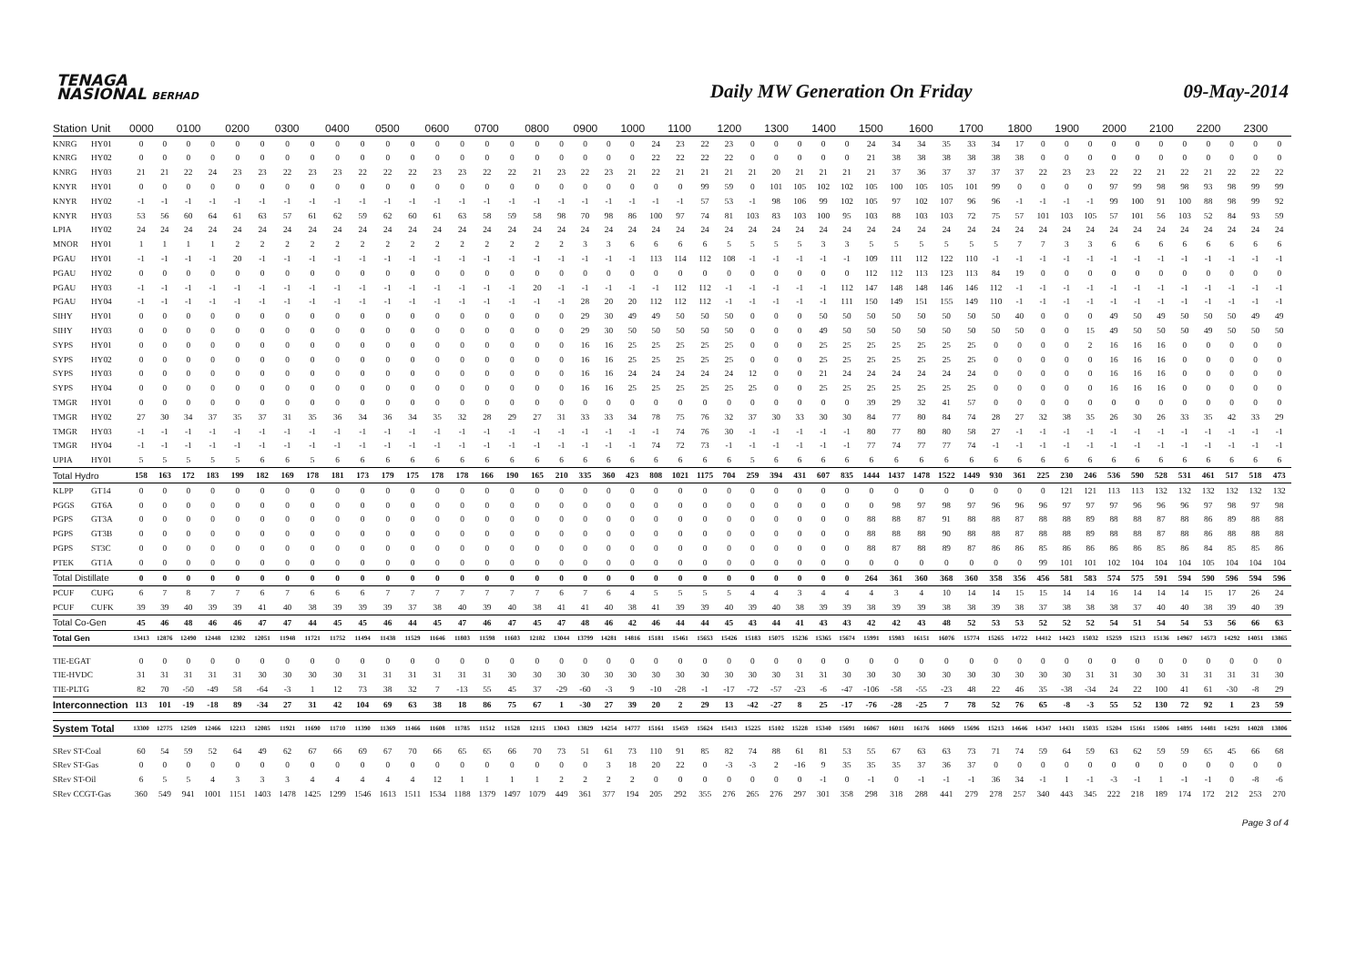TENAGA
NASIONAL BERHAD
Daily MW Generation On Friday
09-May-2014
| Station | Unit | 0000 | | 0100 | | 0200 | | 0300 | | 0400 | | 0500 | | 0600 | | 0700 | | 0800 | | 0900 | | 1000 | | 1100 | | 1200 | | 1300 | | 1400 | | 1500 | | 1600 | | 1700 | | 1800 | | 1900 | | 2000 | | 2100 | | 2200 | | 2300 | |
| --- | --- | --- | --- | --- | --- | --- | --- | --- | --- | --- | --- | --- | --- | --- | --- | --- | --- | --- | --- | --- | --- | --- | --- | --- | --- | --- | --- | --- | --- | --- | --- | --- | --- | --- | --- | --- | --- | --- | --- | --- | --- | --- | --- | --- | --- | --- | --- | --- | --- |
| KNRG | HY01 | 0 | 0 | 0 | 0 | 0 | 0 | 0 | 0 | 0 | 0 | 0 | 0 | 0 | 0 | 0 | 0 | 0 | 0 | 0 | 0 | 0 | 24 | 23 | 22 | 23 | 0 | 0 | 0 | 0 | 0 | 24 | 34 | 34 | 35 | 33 | 34 | 17 | 0 | 0 | 0 | 0 | 0 | 0 | 0 | 0 | 0 | 0 | 0 |
| KNRG | HY02 | 0 | 0 | 0 | 0 | 0 | 0 | 0 | 0 | 0 | 0 | 0 | 0 | 0 | 0 | 0 | 0 | 0 | 0 | 0 | 0 | 0 | 22 | 22 | 22 | 22 | 0 | 0 | 0 | 0 | 0 | 21 | 38 | 38 | 38 | 38 | 38 | 38 | 0 | 0 | 0 | 0 | 0 | 0 | 0 | 0 | 0 | 0 | 0 |
| KNRG | HY03 | 21 | 21 | 22 | 24 | 23 | 23 | 22 | 23 | 23 | 22 | 22 | 22 | 23 | 23 | 22 | 22 | 21 | 23 | 22 | 23 | 21 | 22 | 21 | 21 | 21 | 21 | 20 | 21 | 21 | 21 | 21 | 37 | 36 | 37 | 37 | 37 | 37 | 22 | 23 | 23 | 22 | 22 | 21 | 22 | 21 | 22 | 22 | 22 |
| KNYR | HY01 | 0 | 0 | 0 | 0 | 0 | 0 | 0 | 0 | 0 | 0 | 0 | 0 | 0 | 0 | 0 | 0 | 0 | 0 | 0 | 0 | 0 | 0 | 0 | 99 | 59 | 0 | 101 | 105 | 102 | 102 | 105 | 100 | 105 | 105 | 101 | 99 | 0 | 0 | 0 | 0 | 97 | 99 | 98 | 98 | 93 | 98 | 99 | 99 |
| KNYR | HY02 | -1 | -1 | -1 | -1 | -1 | -1 | -1 | -1 | -1 | -1 | -1 | -1 | -1 | -1 | -1 | -1 | -1 | -1 | -1 | -1 | -1 | -1 | -1 | 57 | 53 | -1 | 98 | 106 | 99 | 102 | 105 | 97 | 102 | 107 | 96 | 96 | -1 | -1 | -1 | -1 | 99 | 100 | 91 | 100 | 88 | 98 | 99 | 92 |
| KNYR | HY03 | 53 | 56 | 60 | 64 | 61 | 63 | 57 | 61 | 62 | 59 | 62 | 60 | 61 | 63 | 58 | 59 | 58 | 98 | 70 | 98 | 86 | 100 | 97 | 74 | 81 | 103 | 83 | 103 | 100 | 95 | 103 | 88 | 103 | 103 | 72 | 75 | 57 | 101 | 103 | 105 | 57 | 101 | 56 | 103 | 52 | 84 | 93 | 59 |
| LPIA | HY02 | 24 | 24 | 24 | 24 | 24 | 24 | 24 | 24 | 24 | 24 | 24 | 24 | 24 | 24 | 24 | 24 | 24 | 24 | 24 | 24 | 24 | 24 | 24 | 24 | 24 | 24 | 24 | 24 | 24 | 24 | 24 | 24 | 24 | 24 | 24 | 24 | 24 | 24 | 24 | 24 | 24 | 24 | 24 | 24 | 24 | 24 | 24 | 24 |
| MNOR | HY01 | 1 | 1 | 1 | 1 | 2 | 2 | 2 | 2 | 2 | 2 | 2 | 2 | 2 | 2 | 2 | 2 | 2 | 2 | 3 | 3 | 6 | 6 | 6 | 6 | 5 | 5 | 5 | 5 | 3 | 3 | 5 | 5 | 5 | 5 | 5 | 5 | 7 | 7 | 3 | 3 | 6 | 6 | 6 | 6 | 6 | 6 | 6 | 6 |
| PGAU | HY01 | -1 | -1 | -1 | -1 | 20 | -1 | -1 | -1 | -1 | -1 | -1 | -1 | -1 | -1 | -1 | -1 | -1 | -1 | -1 | -1 | -1 | 113 | 114 | 112 | 108 | -1 | -1 | -1 | -1 | -1 | 109 | 111 | 112 | 122 | 110 | -1 | -1 | -1 | -1 | -1 | -1 | -1 | -1 | -1 | -1 | -1 | -1 | -1 |
| PGAU | HY02 | 0 | 0 | 0 | 0 | 0 | 0 | 0 | 0 | 0 | 0 | 0 | 0 | 0 | 0 | 0 | 0 | 0 | 0 | 0 | 0 | 0 | 0 | 0 | 0 | 0 | 0 | 0 | 0 | 0 | 0 | 112 | 112 | 113 | 123 | 113 | 84 | 19 | 0 | 0 | 0 | 0 | 0 | 0 | 0 | 0 | 0 | 0 | 0 |
| PGAU | HY03 | -1 | -1 | -1 | -1 | -1 | -1 | -1 | -1 | -1 | -1 | -1 | -1 | -1 | -1 | -1 | -1 | 20 | -1 | -1 | -1 | -1 | -1 | 112 | 112 | -1 | -1 | -1 | -1 | -1 | 112 | 147 | 148 | 148 | 146 | 146 | 112 | -1 | -1 | -1 | -1 | -1 | -1 | -1 | -1 | -1 | -1 | -1 | -1 |
| PGAU | HY04 | -1 | -1 | -1 | -1 | -1 | -1 | -1 | -1 | -1 | -1 | -1 | -1 | -1 | -1 | -1 | -1 | -1 | -1 | 28 | 20 | 20 | 112 | 112 | 112 | -1 | -1 | -1 | -1 | -1 | 111 | 150 | 149 | 151 | 155 | 149 | 110 | -1 | -1 | -1 | -1 | -1 | -1 | -1 | -1 | -1 | -1 | -1 | -1 |
| SIHY | HY01 | 0 | 0 | 0 | 0 | 0 | 0 | 0 | 0 | 0 | 0 | 0 | 0 | 0 | 0 | 0 | 0 | 0 | 0 | 29 | 30 | 49 | 49 | 50 | 50 | 50 | 0 | 0 | 0 | 50 | 50 | 50 | 50 | 50 | 50 | 50 | 50 | 40 | 0 | 0 | 0 | 49 | 50 | 49 | 50 | 50 | 50 | 49 | 49 |
| SIHY | HY03 | 0 | 0 | 0 | 0 | 0 | 0 | 0 | 0 | 0 | 0 | 0 | 0 | 0 | 0 | 0 | 0 | 0 | 0 | 29 | 30 | 50 | 50 | 50 | 50 | 50 | 0 | 0 | 0 | 49 | 50 | 50 | 50 | 50 | 50 | 50 | 50 | 50 | 0 | 0 | 15 | 49 | 50 | 50 | 50 | 49 | 50 | 50 | 50 |
| SYPS | HY01 | 0 | 0 | 0 | 0 | 0 | 0 | 0 | 0 | 0 | 0 | 0 | 0 | 0 | 0 | 0 | 0 | 0 | 0 | 16 | 16 | 25 | 25 | 25 | 25 | 25 | 0 | 0 | 0 | 25 | 25 | 25 | 25 | 25 | 25 | 25 | 0 | 0 | 0 | 0 | 2 | 16 | 16 | 16 | 0 | 0 | 0 | 0 | 0 |
| SYPS | HY02 | 0 | 0 | 0 | 0 | 0 | 0 | 0 | 0 | 0 | 0 | 0 | 0 | 0 | 0 | 0 | 0 | 0 | 0 | 16 | 16 | 25 | 25 | 25 | 25 | 25 | 0 | 0 | 0 | 25 | 25 | 25 | 25 | 25 | 25 | 25 | 0 | 0 | 0 | 0 | 0 | 16 | 16 | 16 | 0 | 0 | 0 | 0 | 0 |
| SYPS | HY03 | 0 | 0 | 0 | 0 | 0 | 0 | 0 | 0 | 0 | 0 | 0 | 0 | 0 | 0 | 0 | 0 | 0 | 0 | 16 | 16 | 24 | 24 | 24 | 24 | 24 | 12 | 0 | 0 | 21 | 24 | 24 | 24 | 24 | 24 | 24 | 0 | 0 | 0 | 0 | 0 | 16 | 16 | 16 | 0 | 0 | 0 | 0 | 0 |
| SYPS | HY04 | 0 | 0 | 0 | 0 | 0 | 0 | 0 | 0 | 0 | 0 | 0 | 0 | 0 | 0 | 0 | 0 | 0 | 0 | 16 | 16 | 25 | 25 | 25 | 25 | 25 | 25 | 0 | 0 | 25 | 25 | 25 | 25 | 25 | 25 | 25 | 0 | 0 | 0 | 0 | 0 | 16 | 16 | 16 | 0 | 0 | 0 | 0 | 0 |
| TMGR | HY01 | 0 | 0 | 0 | 0 | 0 | 0 | 0 | 0 | 0 | 0 | 0 | 0 | 0 | 0 | 0 | 0 | 0 | 0 | 0 | 0 | 0 | 0 | 0 | 0 | 0 | 0 | 0 | 0 | 0 | 0 | 39 | 29 | 32 | 41 | 57 | 0 | 0 | 0 | 0 | 0 | 0 | 0 | 0 | 0 | 0 | 0 | 0 | 0 |
| TMGR | HY02 | 27 | 30 | 34 | 37 | 35 | 37 | 31 | 35 | 36 | 34 | 36 | 34 | 35 | 32 | 28 | 29 | 27 | 31 | 33 | 33 | 34 | 78 | 75 | 76 | 32 | 37 | 30 | 33 | 30 | 30 | 84 | 77 | 80 | 84 | 74 | 28 | 27 | 32 | 38 | 35 | 26 | 30 | 26 | 33 | 35 | 42 | 33 | 29 |
| TMGR | HY03 | -1 | -1 | -1 | -1 | -1 | -1 | -1 | -1 | -1 | -1 | -1 | -1 | -1 | -1 | -1 | -1 | -1 | -1 | -1 | -1 | -1 | -1 | 74 | 76 | 30 | -1 | -1 | -1 | -1 | -1 | 80 | 77 | 80 | 80 | 58 | 27 | -1 | -1 | -1 | -1 | -1 | -1 | -1 | -1 | -1 | -1 | -1 | -1 |
| TMGR | HY04 | -1 | -1 | -1 | -1 | -1 | -1 | -1 | -1 | -1 | -1 | -1 | -1 | -1 | -1 | -1 | -1 | -1 | -1 | -1 | -1 | -1 | 74 | 72 | 73 | -1 | -1 | -1 | -1 | -1 | -1 | 77 | 74 | 77 | 77 | 74 | -1 | -1 | -1 | -1 | -1 | -1 | -1 | -1 | -1 | -1 | -1 | -1 | -1 |
| UPIA | HY01 | 5 | 5 | 5 | 5 | 5 | 6 | 6 | 5 | 6 | 6 | 6 | 6 | 6 | 6 | 6 | 6 | 6 | 6 | 6 | 6 | 6 | 6 | 6 | 6 | 6 | 5 | 6 | 6 | 6 | 6 | 6 | 6 | 6 | 6 | 6 | 6 | 6 | 6 | 6 | 6 | 6 | 6 | 6 | 6 | 6 | 6 | 6 | 6 |
| Total Hydro | | 158 | 163 | 172 | 183 | 199 | 182 | 169 | 178 | 181 | 173 | 179 | 175 | 178 | 178 | 166 | 190 | 165 | 210 | 335 | 360 | 423 | 808 | 1021 | 1175 | 704 | 259 | 394 | 431 | 607 | 835 | 1444 | 1437 | 1478 | 1522 | 1449 | 930 | 361 | 225 | 230 | 246 | 536 | 590 | 528 | 531 | 461 | 517 | 518 | 473 |
| KLPP | GT14 | 0 | 0 | 0 | 0 | 0 | 0 | 0 | 0 | 0 | 0 | 0 | 0 | 0 | 0 | 0 | 0 | 0 | 0 | 0 | 0 | 0 | 0 | 0 | 0 | 0 | 0 | 0 | 0 | 0 | 0 | 0 | 0 | 0 | 0 | 0 | 0 | 0 | 0 | 121 | 121 | 113 | 113 | 132 | 132 | 132 | 132 | 132 | 132 |
| PGGS | GT6A | 0 | 0 | 0 | 0 | 0 | 0 | 0 | 0 | 0 | 0 | 0 | 0 | 0 | 0 | 0 | 0 | 0 | 0 | 0 | 0 | 0 | 0 | 0 | 0 | 0 | 0 | 0 | 0 | 0 | 0 | 0 | 98 | 97 | 98 | 97 | 96 | 96 | 96 | 97 | 97 | 97 | 96 | 96 | 96 | 97 | 98 | 97 | 98 |
| PGPS | GT3A | 0 | 0 | 0 | 0 | 0 | 0 | 0 | 0 | 0 | 0 | 0 | 0 | 0 | 0 | 0 | 0 | 0 | 0 | 0 | 0 | 0 | 0 | 0 | 0 | 0 | 0 | 0 | 0 | 0 | 0 | 88 | 88 | 87 | 91 | 88 | 88 | 87 | 88 | 88 | 89 | 88 | 88 | 87 | 88 | 86 | 89 | 88 | 88 |
| PGPS | GT3B | 0 | 0 | 0 | 0 | 0 | 0 | 0 | 0 | 0 | 0 | 0 | 0 | 0 | 0 | 0 | 0 | 0 | 0 | 0 | 0 | 0 | 0 | 0 | 0 | 0 | 0 | 0 | 0 | 0 | 0 | 88 | 88 | 88 | 90 | 88 | 88 | 87 | 88 | 88 | 89 | 88 | 88 | 87 | 88 | 86 | 88 | 88 | 88 |
| PGPS | ST3C | 0 | 0 | 0 | 0 | 0 | 0 | 0 | 0 | 0 | 0 | 0 | 0 | 0 | 0 | 0 | 0 | 0 | 0 | 0 | 0 | 0 | 0 | 0 | 0 | 0 | 0 | 0 | 0 | 0 | 0 | 88 | 87 | 88 | 89 | 87 | 86 | 86 | 85 | 86 | 86 | 86 | 86 | 85 | 86 | 84 | 85 | 85 | 86 |
| PTEK | GT1A | 0 | 0 | 0 | 0 | 0 | 0 | 0 | 0 | 0 | 0 | 0 | 0 | 0 | 0 | 0 | 0 | 0 | 0 | 0 | 0 | 0 | 0 | 0 | 0 | 0 | 0 | 0 | 0 | 0 | 0 | 0 | 0 | 0 | 0 | 0 | 0 | 0 | 99 | 101 | 101 | 102 | 104 | 104 | 104 | 105 | 104 | 104 | 104 |
| Total Distillate | | 0 | 0 | 0 | 0 | 0 | 0 | 0 | 0 | 0 | 0 | 0 | 0 | 0 | 0 | 0 | 0 | 0 | 0 | 0 | 0 | 0 | 0 | 0 | 0 | 0 | 0 | 0 | 0 | 0 | 0 | 264 | 361 | 360 | 368 | 360 | 358 | 356 | 456 | 581 | 583 | 574 | 575 | 591 | 594 | 590 | 596 | 594 | 596 |
| PCUF | CUFG | 6 | 7 | 8 | 7 | 7 | 6 | 7 | 6 | 6 | 6 | 7 | 7 | 7 | 7 | 7 | 7 | 7 | 6 | 7 | 6 | 4 | 5 | 5 | 5 | 5 | 4 | 4 | 3 | 4 | 4 | 4 | 3 | 4 | 10 | 14 | 14 | 15 | 15 | 14 | 14 | 16 | 14 | 14 | 14 | 15 | 17 | 26 | 24 |
| PCUF | CUFK | 39 | 39 | 40 | 39 | 39 | 41 | 40 | 38 | 39 | 39 | 39 | 37 | 38 | 40 | 39 | 40 | 38 | 41 | 41 | 40 | 38 | 41 | 39 | 39 | 40 | 39 | 40 | 38 | 39 | 39 | 38 | 39 | 39 | 38 | 38 | 39 | 38 | 37 | 38 | 38 | 38 | 37 | 40 | 40 | 38 | 39 | 40 | 39 |
| Total Co-Gen | | 45 | 46 | 48 | 46 | 46 | 47 | 47 | 44 | 45 | 45 | 46 | 44 | 45 | 47 | 46 | 47 | 45 | 47 | 48 | 46 | 42 | 46 | 44 | 44 | 45 | 43 | 44 | 41 | 43 | 43 | 42 | 42 | 43 | 48 | 52 | 53 | 53 | 52 | 52 | 52 | 54 | 51 | 54 | 54 | 53 | 56 | 66 | 63 |
| Total Gen | | 13413 | 12876 | 12490 | 12448 | 12302 | 12051 | 11948 | 11721 | 11752 | 11494 | 11438 | 11529 | 11646 | 11803 | 11598 | 11603 | 12182 | 13044 | 13799 | 14281 | 14816 | 15181 | 15461 | 15653 | 15426 | 15183 | 15075 | 15236 | 15365 | 15674 | 15991 | 15983 | 16151 | 16076 | 15774 | 15265 | 14722 | 14412 | 14423 | 15032 | 15259 | 15213 | 15136 | 14967 | 14573 | 14292 | 14051 | 13865 |
| TIE-EGAT | | 0 | 0 | 0 | 0 | 0 | 0 | 0 | 0 | 0 | 0 | 0 | 0 | 0 | 0 | 0 | 0 | 0 | 0 | 0 | 0 | 0 | 0 | 0 | 0 | 0 | 0 | 0 | 0 | 0 | 0 | 0 | 0 | 0 | 0 | 0 | 0 | 0 | 0 | 0 | 0 | 0 | 0 | 0 | 0 | 0 | 0 | 0 | 0 |
| TIE-HVDC | | 31 | 31 | 31 | 31 | 31 | 30 | 30 | 30 | 30 | 31 | 31 | 31 | 31 | 31 | 31 | 30 | 30 | 30 | 30 | 30 | 30 | 30 | 30 | 30 | 30 | 30 | 30 | 31 | 31 | 30 | 30 | 30 | 30 | 30 | 30 | 30 | 30 | 30 | 30 | 31 | 31 | 30 | 30 | 31 | 31 | 31 | 31 | 30 |
| TIE-PLTG | | 82 | 70 | -50 | -49 | 58 | -64 | -3 | 1 | 12 | 73 | 38 | 32 | 7 | -13 | 55 | 45 | 37 | -29 | -60 | -3 | 9 | -10 | -28 | -1 | -17 | -72 | -57 | -23 | -6 | -47 | -106 | -58 | -55 | -23 | 48 | 22 | 46 | 35 | -38 | -34 | 24 | 22 | 100 | 41 | 61 | -30 | -8 | 29 |
| Interconnection | | 113 | 101 | -19 | -18 | 89 | -34 | 27 | 31 | 42 | 104 | 69 | 63 | 38 | 18 | 86 | 75 | 67 | 1 | -30 | 27 | 39 | 20 | 2 | 29 | 13 | -42 | -27 | 8 | 25 | -17 | -76 | -28 | -25 | 7 | 78 | 52 | 76 | 65 | -8 | -3 | 55 | 52 | 130 | 72 | 92 | 1 | 23 | 59 |
| System Total | | 13300 | 12775 | 12509 | 12466 | 12213 | 12085 | 11921 | 11690 | 11710 | 11390 | 11369 | 11466 | 11608 | 11785 | 11512 | 11528 | 12115 | 13043 | 13829 | 14254 | 14777 | 15161 | 15459 | 15624 | 15413 | 15225 | 15102 | 15228 | 15340 | 15691 | 16067 | 16011 | 16176 | 16069 | 15696 | 15213 | 14646 | 14347 | 14431 | 15035 | 15204 | 15161 | 15006 | 14895 | 14481 | 14291 | 14028 | 13806 |
| SRev ST-Coal | | 60 | 54 | 59 | 52 | 64 | 49 | 62 | 67 | 66 | 69 | 67 | 70 | 66 | 65 | 65 | 66 | 70 | 73 | 51 | 61 | 73 | 110 | 91 | 85 | 82 | 74 | 88 | 61 | 81 | 53 | 55 | 67 | 63 | 63 | 73 | 71 | 74 | 59 | 64 | 59 | 63 | 62 | 59 | 59 | 65 | 45 | 66 | 68 |
| SRev ST-Gas | | 0 | 0 | 0 | 0 | 0 | 0 | 0 | 0 | 0 | 0 | 0 | 0 | 0 | 0 | 0 | 0 | 0 | 0 | 0 | 3 | 18 | 20 | 22 | 0 | -3 | -3 | 2 | -16 | 9 | 35 | 35 | 35 | 37 | 36 | 37 | 0 | 0 | 0 | 0 | 0 | 0 | 0 | 0 | 0 | 0 | 0 | 0 | 0 |
| SRev ST-Oil | | 6 | 5 | 5 | 4 | 3 | 3 | 3 | 4 | 4 | 4 | 4 | 4 | 12 | 1 | 1 | 1 | 1 | 2 | 2 | 2 | 2 | 0 | 0 | 0 | 0 | 0 | 0 | 0 | -1 | 0 | -1 | 0 | -1 | -1 | -1 | 36 | 34 | -1 | 1 | -1 | -3 | -1 | 1 | -1 | -1 | 0 | -8 | -6 |
| SRev CCGT-Gas | | 360 | 549 | 941 | 1001 | 1151 | 1403 | 1478 | 1425 | 1299 | 1546 | 1613 | 1511 | 1534 | 1188 | 1379 | 1497 | 1079 | 449 | 361 | 377 | 194 | 205 | 292 | 355 | 276 | 265 | 276 | 297 | 301 | 358 | 298 | 318 | 288 | 441 | 279 | 278 | 257 | 340 | 443 | 345 | 222 | 218 | 189 | 174 | 172 | 212 | 253 | 270 |
Page 3 of 4